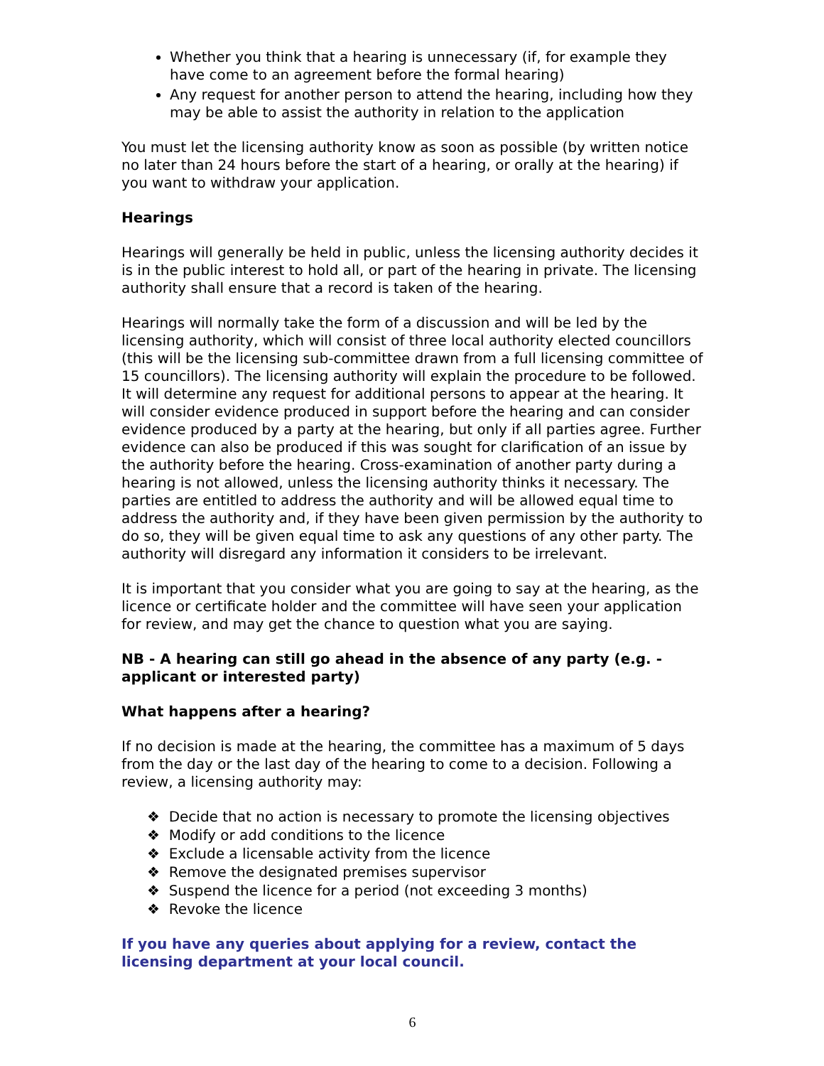Whether you think that a hearing is unnecessary (if, for example they have come to an agreement before the formal hearing)
Any request for another person to attend the hearing, including how they may be able to assist the authority in relation to the application
You must let the licensing authority know as soon as possible (by written notice no later than 24 hours before the start of a hearing, or orally at the hearing) if you want to withdraw your application.
Hearings
Hearings will generally be held in public, unless the licensing authority decides it is in the public interest to hold all, or part of the hearing in private. The licensing authority shall ensure that a record is taken of the hearing.
Hearings will normally take the form of a discussion and will be led by the licensing authority, which will consist of three local authority elected councillors (this will be the licensing sub-committee drawn from a full licensing committee of 15 councillors). The licensing authority will explain the procedure to be followed. It will determine any request for additional persons to appear at the hearing. It will consider evidence produced in support before the hearing and can consider evidence produced by a party at the hearing, but only if all parties agree. Further evidence can also be produced if this was sought for clarification of an issue by the authority before the hearing. Cross-examination of another party during a hearing is not allowed, unless the licensing authority thinks it necessary. The parties are entitled to address the authority and will be allowed equal time to address the authority and, if they have been given permission by the authority to do so, they will be given equal time to ask any questions of any other party. The authority will disregard any information it considers to be irrelevant.
It is important that you consider what you are going to say at the hearing, as the licence or certificate holder and the committee will have seen your application for review, and may get the chance to question what you are saying.
NB - A hearing can still go ahead in the absence of any party (e.g. - applicant or interested party)
What happens after a hearing?
If no decision is made at the hearing, the committee has a maximum of 5 days from the day or the last day of the hearing to come to a decision. Following a review, a licensing authority may:
❖ Decide that no action is necessary to promote the licensing objectives
❖ Modify or add conditions to the licence
❖ Exclude a licensable activity from the licence
❖ Remove the designated premises supervisor
❖ Suspend the licence for a period (not exceeding 3 months)
❖ Revoke the licence
If you have any queries about applying for a review, contact the licensing department at your local council.
6